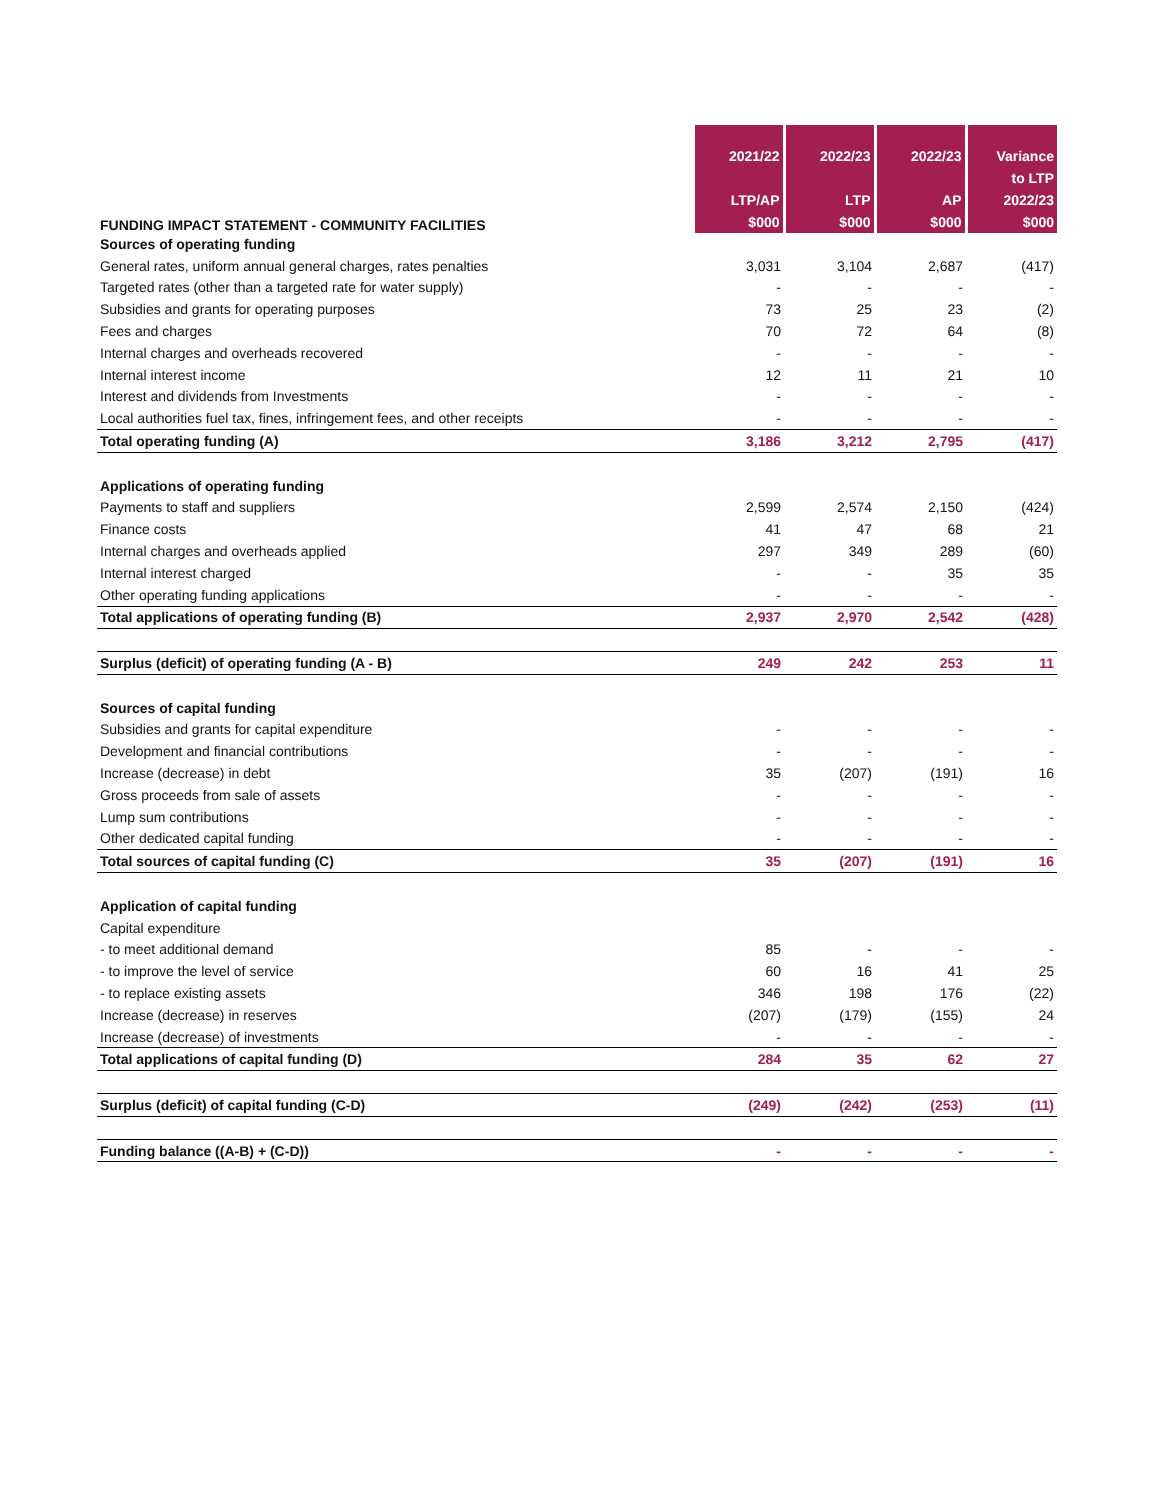| FUNDING IMPACT STATEMENT - COMMUNITY FACILITIES | 2021/22 LTP/AP $000 | 2022/23 LTP $000 | 2022/23 AP $000 | Variance to LTP 2022/23 $000 |
| --- | --- | --- | --- | --- |
| Sources of operating funding | | | | |
| General rates, uniform annual general charges, rates penalties | 3,031 | 3,104 | 2,687 | (417) |
| Targeted rates (other than a targeted rate for water supply) | - | - | - | - |
| Subsidies and grants for operating purposes | 73 | 25 | 23 | (2) |
| Fees and charges | 70 | 72 | 64 | (8) |
| Internal charges and overheads recovered | - | - | - | - |
| Internal interest income | 12 | 11 | 21 | 10 |
| Interest and dividends from Investments | - | - | - | - |
| Local authorities fuel tax, fines, infringement fees, and other receipts | - | - | - | - |
| Total operating funding (A) | 3,186 | 3,212 | 2,795 | (417) |
| Applications of operating funding | | | | |
| Payments to staff and suppliers | 2,599 | 2,574 | 2,150 | (424) |
| Finance costs | 41 | 47 | 68 | 21 |
| Internal charges and overheads applied | 297 | 349 | 289 | (60) |
| Internal interest charged | - | - | 35 | 35 |
| Other operating funding applications | - | - | - | - |
| Total applications of operating funding (B) | 2,937 | 2,970 | 2,542 | (428) |
| Surplus (deficit) of operating funding (A - B) | 249 | 242 | 253 | 11 |
| Sources of capital funding | | | | |
| Subsidies and grants for capital expenditure | - | - | - | - |
| Development and financial contributions | - | - | - | - |
| Increase (decrease) in debt | 35 | (207) | (191) | 16 |
| Gross proceeds from sale of assets | - | - | - | - |
| Lump sum contributions | - | - | - | - |
| Other dedicated capital funding | - | - | - | - |
| Total sources of capital funding (C) | 35 | (207) | (191) | 16 |
| Application of capital funding | | | | |
| Capital expenditure | | | | |
| - to meet additional demand | 85 | - | - | - |
| - to improve the level of service | 60 | 16 | 41 | 25 |
| - to replace existing assets | 346 | 198 | 176 | (22) |
| Increase (decrease) in reserves | (207) | (179) | (155) | 24 |
| Increase (decrease) of investments | - | - | - | - |
| Total applications of capital funding (D) | 284 | 35 | 62 | 27 |
| Surplus (deficit) of capital funding (C-D) | (249) | (242) | (253) | (11) |
| Funding balance ((A-B) + (C-D)) | - | - | - | - |